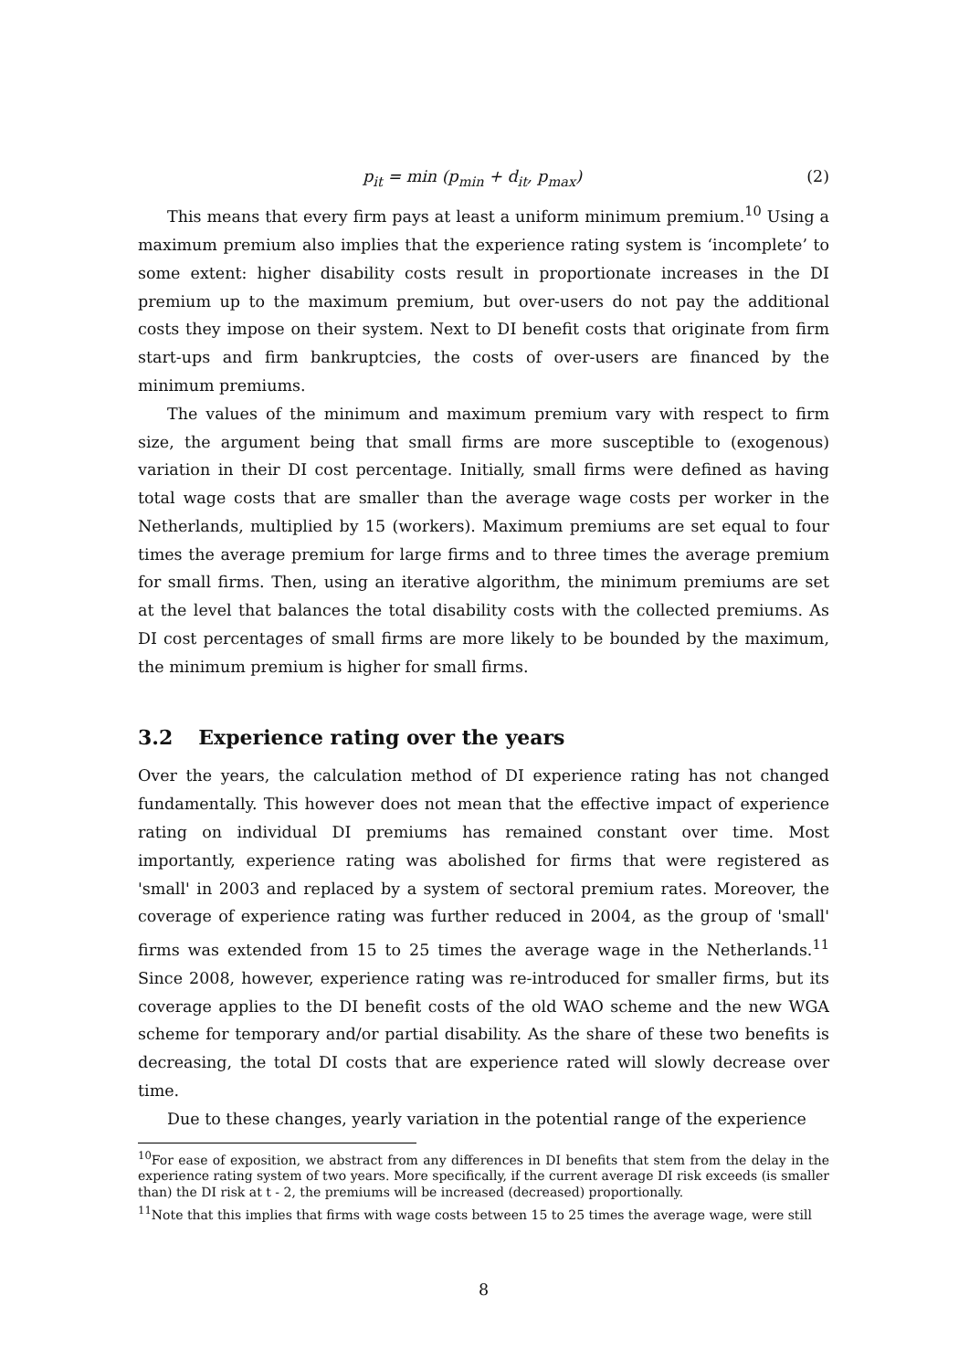p<sub>it</sub> = min (p<sub>min</sub> + d<sub>it</sub>, p<sub>max</sub>) (2)
This means that every firm pays at least a uniform minimum premium.<sup>10</sup> Using a maximum premium also implies that the experience rating system is ‘incomplete’ to some extent: higher disability costs result in proportionate increases in the DI premium up to the maximum premium, but over-users do not pay the additional costs they impose on their system. Next to DI benefit costs that originate from firm start-ups and firm bankruptcies, the costs of over-users are financed by the minimum premiums.
The values of the minimum and maximum premium vary with respect to firm size, the argument being that small firms are more susceptible to (exogenous) variation in their DI cost percentage. Initially, small firms were defined as having total wage costs that are smaller than the average wage costs per worker in the Netherlands, multiplied by 15 (workers). Maximum premiums are set equal to four times the average premium for large firms and to three times the average premium for small firms. Then, using an iterative algorithm, the minimum premiums are set at the level that balances the total disability costs with the collected premiums. As DI cost percentages of small firms are more likely to be bounded by the maximum, the minimum premium is higher for small firms.
3.2 Experience rating over the years
Over the years, the calculation method of DI experience rating has not changed fundamentally. This however does not mean that the effective impact of experience rating on individual DI premiums has remained constant over time. Most importantly, experience rating was abolished for firms that were registered as 'small' in 2003 and replaced by a system of sectoral premium rates. Moreover, the coverage of experience rating was further reduced in 2004, as the group of 'small' firms was extended from 15 to 25 times the average wage in the Netherlands.<sup>11</sup> Since 2008, however, experience rating was re-introduced for smaller firms, but its coverage applies to the DI benefit costs of the old WAO scheme and the new WGA scheme for temporary and/or partial disability. As the share of these two benefits is decreasing, the total DI costs that are experience rated will slowly decrease over time.
Due to these changes, yearly variation in the potential range of the experience
<sup>10</sup> For ease of exposition, we abstract from any differences in DI benefits that stem from the delay in the experience rating system of two years. More specifically, if the current average DI risk exceeds (is smaller than) the DI risk at t - 2, the premiums will be increased (decreased) proportionally.
<sup>11</sup> Note that this implies that firms with wage costs between 15 to 25 times the average wage, were still
8